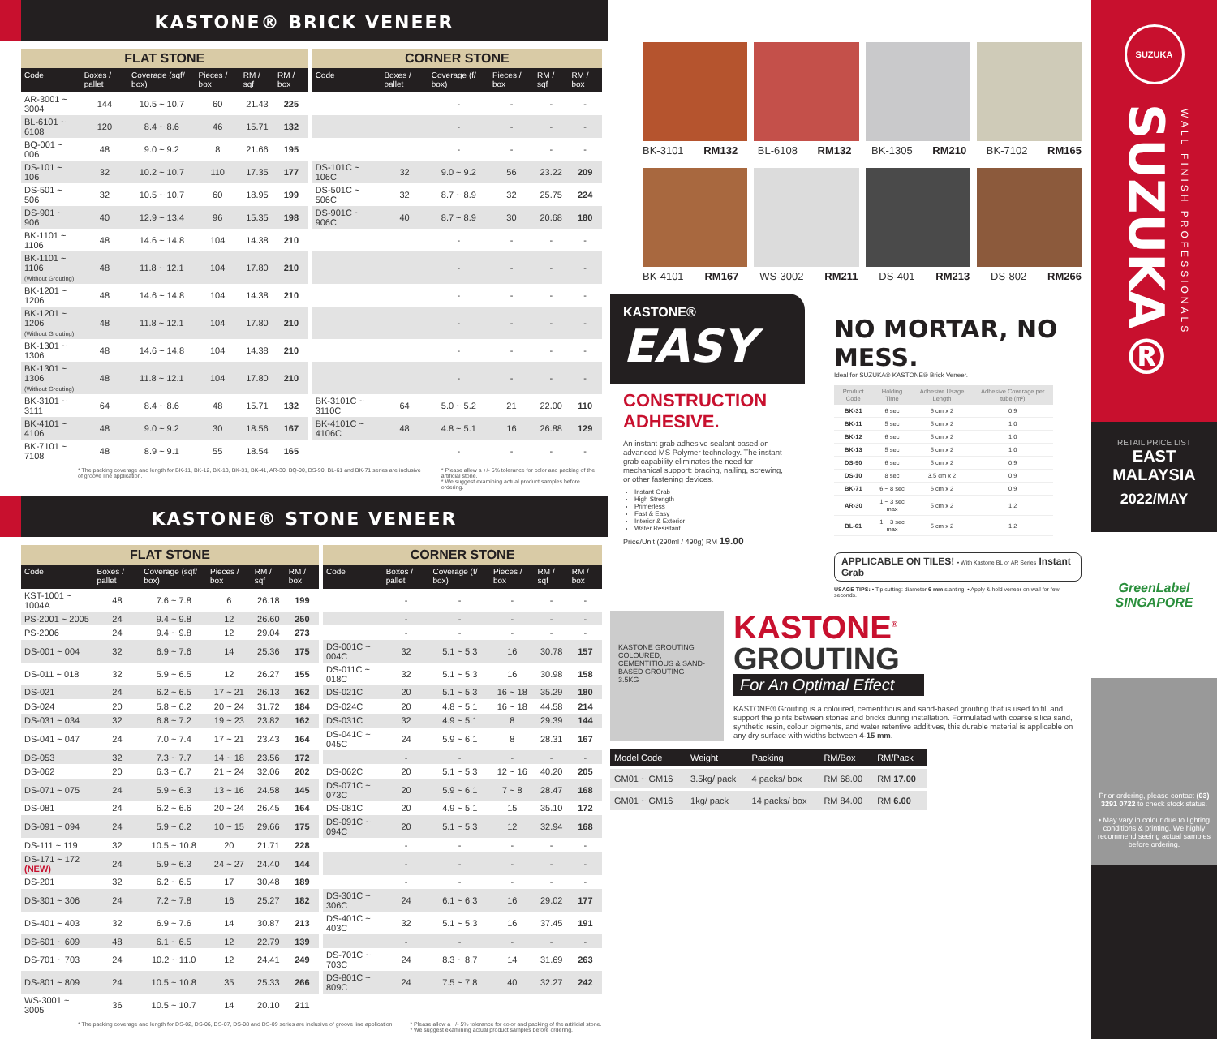KASTONE® BRICK VENEER
| FLAT STONE | | | | | | | CORNER STONE | | | | | |
| --- | --- | --- | --- | --- | --- | --- | --- | --- | --- | --- | --- | --- |
| Code | Boxes / pallet | Coverage (sqf/ box) | Pieces / box | RM / sqf | RM / box | | Code | Boxes / pallet | Coverage (f/ box) | Pieces / box | RM / sqf | RM / box |
| AR-3001 ~ 3004 | 144 | 10.5 ~ 10.7 | 60 | 21.43 | 225 | | | | - | - | - | - |
| BL-6101 ~ 6108 | 120 | 8.4 ~ 8.6 | 46 | 15.71 | 132 | | | | - | - | - | - |
| BQ-001 ~ 006 | 48 | 9.0 ~ 9.2 | 8 | 21.66 | 195 | | | | - | - | - | - |
| DS-101 ~ 106 | 32 | 10.2 ~ 10.7 | 110 | 17.35 | 177 | | DS-101C ~ 106C | 32 | 9.0 ~ 9.2 | 56 | 23.22 | 209 |
| DS-501 ~ 506 | 32 | 10.5 ~ 10.7 | 60 | 18.95 | 199 | | DS-501C ~ 506C | 32 | 8.7 ~ 8.9 | 32 | 25.75 | 224 |
| DS-901 ~ 906 | 40 | 12.9 ~ 13.4 | 96 | 15.35 | 198 | | DS-901C ~ 906C | 40 | 8.7 ~ 8.9 | 30 | 20.68 | 180 |
| BK-1101 ~ 1106 | 48 | 14.6 ~ 14.8 | 104 | 14.38 | 210 | | | | - | - | - | - |
| BK-1101 ~ 1106 (Without Grouting) | 48 | 11.8 ~ 12.1 | 104 | 17.80 | 210 | | | | - | - | - | - |
| BK-1201 ~ 1206 | 48 | 14.6 ~ 14.8 | 104 | 14.38 | 210 | | | | - | - | - | - |
| BK-1201 ~ 1206 (Without Grouting) | 48 | 11.8 ~ 12.1 | 104 | 17.80 | 210 | | | | - | - | - | - |
| BK-1301 ~ 1306 | 48 | 14.6 ~ 14.8 | 104 | 14.38 | 210 | | | | - | - | - | - |
| BK-1301 ~ 1306 (Without Grouting) | 48 | 11.8 ~ 12.1 | 104 | 17.80 | 210 | | | | - | - | - | - |
| BK-3101 ~ 3111 | 64 | 8.4 ~ 8.6 | 48 | 15.71 | 132 | | BK-3101C ~ 3110C | 64 | 5.0 ~ 5.2 | 21 | 22.00 | 110 |
| BK-4101 ~ 4106 | 48 | 9.0 ~ 9.2 | 30 | 18.56 | 167 | | BK-4101C ~ 4106C | 48 | 4.8 ~ 5.1 | 16 | 26.88 | 129 |
| BK-7101 ~ 7108 | 48 | 8.9 ~ 9.1 | 55 | 18.54 | 165 | | | | - | - | - | - |
* The packing coverage and length for BK-11, BK-12, BK-13, BK-31, BK-41, AR-30, BQ-00, DS-90, BL-61 and BK-71 series are inclusive of groove line application.
* Please allow a +/- 5% tolerance for color and packing of the artificial stone.
* We suggest examining actual product samples before ordering.
KASTONE® STONE VENEER
| FLAT STONE | | | | | | | CORNER STONE | | | | | |
| --- | --- | --- | --- | --- | --- | --- | --- | --- | --- | --- | --- | --- |
| Code | Boxes / pallet | Coverage (sqf/ box) | Pieces / box | RM / sqf | RM / box | | Code | Boxes / pallet | Coverage (f/ box) | Pieces / box | RM / sqf | RM / box |
| KST-1001 ~ 1004A | 48 | 7.6 ~ 7.8 | 6 | 26.18 | 199 | | | - | - | - | - | - |
| PS-2001 ~ 2005 | 24 | 9.4 ~ 9.8 | 12 | 26.60 | 250 | | | - | - | - | - | - |
| PS-2006 | 24 | 9.4 ~ 9.8 | 12 | 29.04 | 273 | | | - | - | - | - | - |
| DS-001 ~ 004 | 32 | 6.9 ~ 7.6 | 14 | 25.36 | 175 | | DS-001C ~ 004C | 32 | 5.1 ~ 5.3 | 16 | 30.78 | 157 |
| DS-011 ~ 018 | 32 | 5.9 ~ 6.5 | 12 | 26.27 | 155 | | DS-011C ~ 018C | 32 | 5.1 ~ 5.3 | 16 | 30.98 | 158 |
| DS-021 | 24 | 6.2 ~ 6.5 | 17 ~ 21 | 26.13 | 162 | | DS-021C | 20 | 5.1 ~ 5.3 | 16 ~ 18 | 35.29 | 180 |
| DS-024 | 20 | 5.8 ~ 6.2 | 20 ~ 24 | 31.72 | 184 | | DS-024C | 20 | 4.8 ~ 5.1 | 16 ~ 18 | 44.58 | 214 |
| DS-031 ~ 034 | 32 | 6.8 ~ 7.2 | 19 ~ 23 | 23.82 | 162 | | DS-031C | 32 | 4.9 ~ 5.1 | 8 | 29.39 | 144 |
| DS-041 ~ 047 | 24 | 7.0 ~ 7.4 | 17 ~ 21 | 23.43 | 164 | | DS-041C ~ 045C | 24 | 5.9 ~ 6.1 | 8 | 28.31 | 167 |
| DS-053 | 32 | 7.3 ~ 7.7 | 14 ~ 18 | 23.56 | 172 | | | - | - | - | - | - |
| DS-062 | 20 | 6.3 ~ 6.7 | 21 ~ 24 | 32.06 | 202 | | DS-062C | 20 | 5.1 ~ 5.3 | 12 ~ 16 | 40.20 | 205 |
| DS-071 ~ 075 | 24 | 5.9 ~ 6.3 | 13 ~ 16 | 24.58 | 145 | | DS-071C ~ 073C | 20 | 5.9 ~ 6.1 | 7 ~ 8 | 28.47 | 168 |
| DS-081 | 24 | 6.2 ~ 6.6 | 20 ~ 24 | 26.45 | 164 | | DS-081C | 20 | 4.9 ~ 5.1 | 15 | 35.10 | 172 |
| DS-091 ~ 094 | 24 | 5.9 ~ 6.2 | 10 ~ 15 | 29.66 | 175 | | DS-091C ~ 094C | 20 | 5.1 ~ 5.3 | 12 | 32.94 | 168 |
| DS-111 ~ 119 | 32 | 10.5 ~ 10.8 | 20 | 21.71 | 228 | | | - | - | - | - | - |
| DS-171 ~ 172 (NEW) | 24 | 5.9 ~ 6.3 | 24 ~ 27 | 24.40 | 144 | | | - | - | - | - | - |
| DS-201 | 32 | 6.2 ~ 6.5 | 17 | 30.48 | 189 | | | - | - | - | - | - |
| DS-301 ~ 306 | 24 | 7.2 ~ 7.8 | 16 | 25.27 | 182 | | DS-301C ~ 306C | 24 | 6.1 ~ 6.3 | 16 | 29.02 | 177 |
| DS-401 ~ 403 | 32 | 6.9 ~ 7.6 | 14 | 30.87 | 213 | | DS-401C ~ 403C | 32 | 5.1 ~ 5.3 | 16 | 37.45 | 191 |
| DS-601 ~ 609 | 48 | 6.1 ~ 6.5 | 12 | 22.79 | 139 | | | - | - | - | - | - |
| DS-701 ~ 703 | 24 | 10.2 ~ 11.0 | 12 | 24.41 | 249 | | DS-701C ~ 703C | 24 | 8.3 ~ 8.7 | 14 | 31.69 | 263 |
| DS-801 ~ 809 | 24 | 10.5 ~ 10.8 | 35 | 25.33 | 266 | | DS-801C ~ 809C | 24 | 7.5 ~ 7.8 | 40 | 32.27 | 242 |
| WS-3001 ~ 3005 | 36 | 10.5 ~ 10.7 | 14 | 20.10 | 211 | | | | | | | |
* The packing coverage and length for DS-02, DS-06, DS-07, DS-08 and DS-09 series are inclusive of groove line application.
* Please allow a +/- 5% tolerance for color and packing of the artificial stone.
* We suggest examining actual product samples before ordering.
BK-3101 RM132 BL-6108 RM132 BK-1305 RM210 BK-7102 RM165
BK-4101 RM167 WS-3002 RM211 DS-401 RM213 DS-802 RM266
KASTONE®
EASY
CONSTRUCTION ADHESIVE.
An instant grab adhesive sealant based on advanced MS Polymer technology. The instant-grab capability eliminates the need for mechanical support: bracing, nailing, screwing, or other fastening devices.
Instant Grab
High Strength
Primerless
Fast & Easy
Interior & Exterior
Water Resistant
Price/Unit (290ml / 490g) RM 19.00
NO MORTAR, NO MESS.
Ideal for SUZUKA® KASTONE® Brick Veneer.
| Product Code | Holding Time | Adhesive Usage Length | Adhesive Coverage per tube (m²) |
| --- | --- | --- | --- |
| BK-31 | 6 sec | 6 cm x 2 | 0.9 |
| BK-11 | 5 sec | 5 cm x 2 | 1.0 |
| BK-12 | 6 sec | 5 cm x 2 | 1.0 |
| BK-13 | 5 sec | 5 cm x 2 | 1.0 |
| DS-90 | 6 sec | 5 cm x 2 | 0.9 |
| DS-10 | 8 sec | 3.5 cm x 2 | 0.9 |
| BK-71 | 6 ~ 8 sec | 6 cm x 2 | 0.9 |
| AR-30 | 1 ~ 3 sec max | 5 cm x 2 | 1.2 |
| BL-61 | 1 ~ 3 sec max | 5 cm x 2 | 1.2 |
APPLICABLE ON TILES! • With Kastone BL or AR Series Instant Grab
USAGE TIPS: • Tip cutting: diameter 6 mm slanting. • Apply & hold veneer on wall for few seconds.
KASTONE GROUTING
COLOURED, CEMENTITIOUS & SAND-BASED GROUTING
3.5KG
KASTONE<sup>®</sup>
GROUTING
For An Optimal Effect
KASTONE® Grouting is a coloured, cementitious and sand-based grouting that is used to fill and support the joints between stones and bricks during installation. Formulated with coarse silica sand, synthetic resin, colour pigments, and water retentive additives, this durable material is applicable on any dry surface with widths between 4-15 mm.
| Model Code | Weight | Packing | RM/Box | RM/Pack |
| --- | --- | --- | --- | --- |
| GM01 ~ GM16 | 3.5kg/ pack | 4 packs/ box | RM 68.00 | RM 17.00 |
| GM01 ~ GM16 | 1kg/ pack | 14 packs/ box | RM 84.00 | RM 6.00 |
SUZUKA
SUZUKA® WALL FINISH PROFESSIONALS
RETAIL PRICE LIST
EAST
MALAYSIA
2022/MAY
GreenLabel
SINGAPORE
Prior ordering, please contact (03) 3291 0722 to check stock status.
• May vary in colour due to lighting conditions & printing. We highly recommend seeing actual samples before ordering.